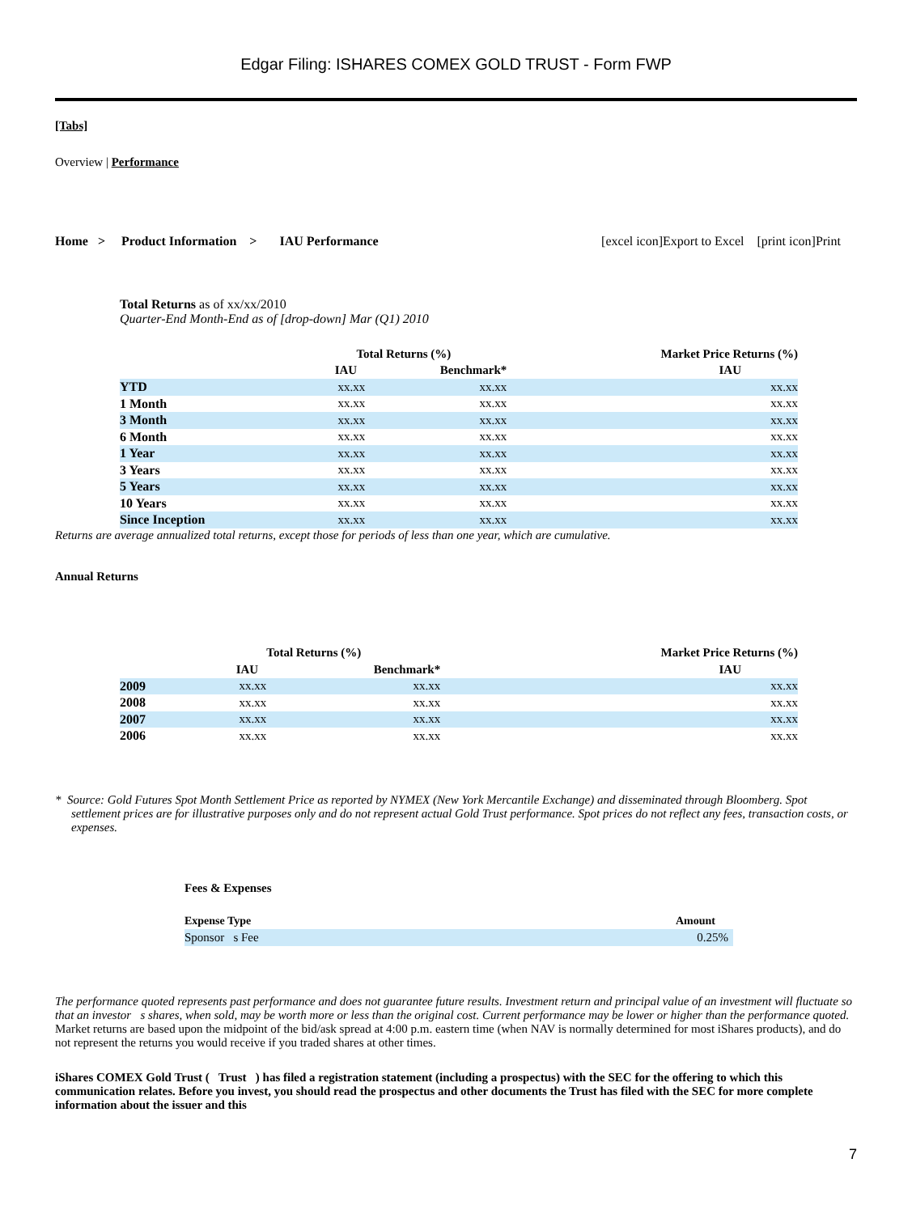Edgar Filing: ISHARES COMEX GOLD TRUST - Form FWP
[Tabs]
Overview | Performance
Home > Product Information > IAU Performance [excel icon]Export to Excel [print icon]Print
Total Returns as of xx/xx/2010
Quarter-End Month-End as of [drop-down] Mar (Q1) 2010
| | Total Returns (%) | | Market Price Returns (%) |
| --- | --- | --- | --- |
| | IAU | Benchmark* | IAU |
| YTD | xx.xx | xx.xx | xx.xx |
| 1 Month | xx.xx | xx.xx | xx.xx |
| 3 Month | xx.xx | xx.xx | xx.xx |
| 6 Month | xx.xx | xx.xx | xx.xx |
| 1 Year | xx.xx | xx.xx | xx.xx |
| 3 Years | xx.xx | xx.xx | xx.xx |
| 5 Years | xx.xx | xx.xx | xx.xx |
| 10 Years | xx.xx | xx.xx | xx.xx |
| Since Inception | xx.xx | xx.xx | xx.xx |
Returns are average annualized total returns, except those for periods of less than one year, which are cumulative.
Annual Returns
| | Total Returns (%) | | Market Price Returns (%) |
| --- | --- | --- | --- |
| | IAU | Benchmark* | IAU |
| 2009 | xx.xx | xx.xx | xx.xx |
| 2008 | xx.xx | xx.xx | xx.xx |
| 2007 | xx.xx | xx.xx | xx.xx |
| 2006 | xx.xx | xx.xx | xx.xx |
* Source: Gold Futures Spot Month Settlement Price as reported by NYMEX (New York Mercantile Exchange) and disseminated through Bloomberg. Spot settlement prices are for illustrative purposes only and do not represent actual Gold Trust performance. Spot prices do not reflect any fees, transaction costs, or expenses.
Fees & Expenses
| Expense Type | Amount |
| --- | --- |
| Sponsor s Fee | 0.25% |
The performance quoted represents past performance and does not guarantee future results. Investment return and principal value of an investment will fluctuate so that an investor s shares, when sold, may be worth more or less than the original cost. Current performance may be lower or higher than the performance quoted.
Market returns are based upon the midpoint of the bid/ask spread at 4:00 p.m. eastern time (when NAV is normally determined for most iShares products), and do not represent the returns you would receive if you traded shares at other times.
iShares COMEX Gold Trust ( Trust ) has filed a registration statement (including a prospectus) with the SEC for the offering to which this communication relates. Before you invest, you should read the prospectus and other documents the Trust has filed with the SEC for more complete information about the issuer and this
7